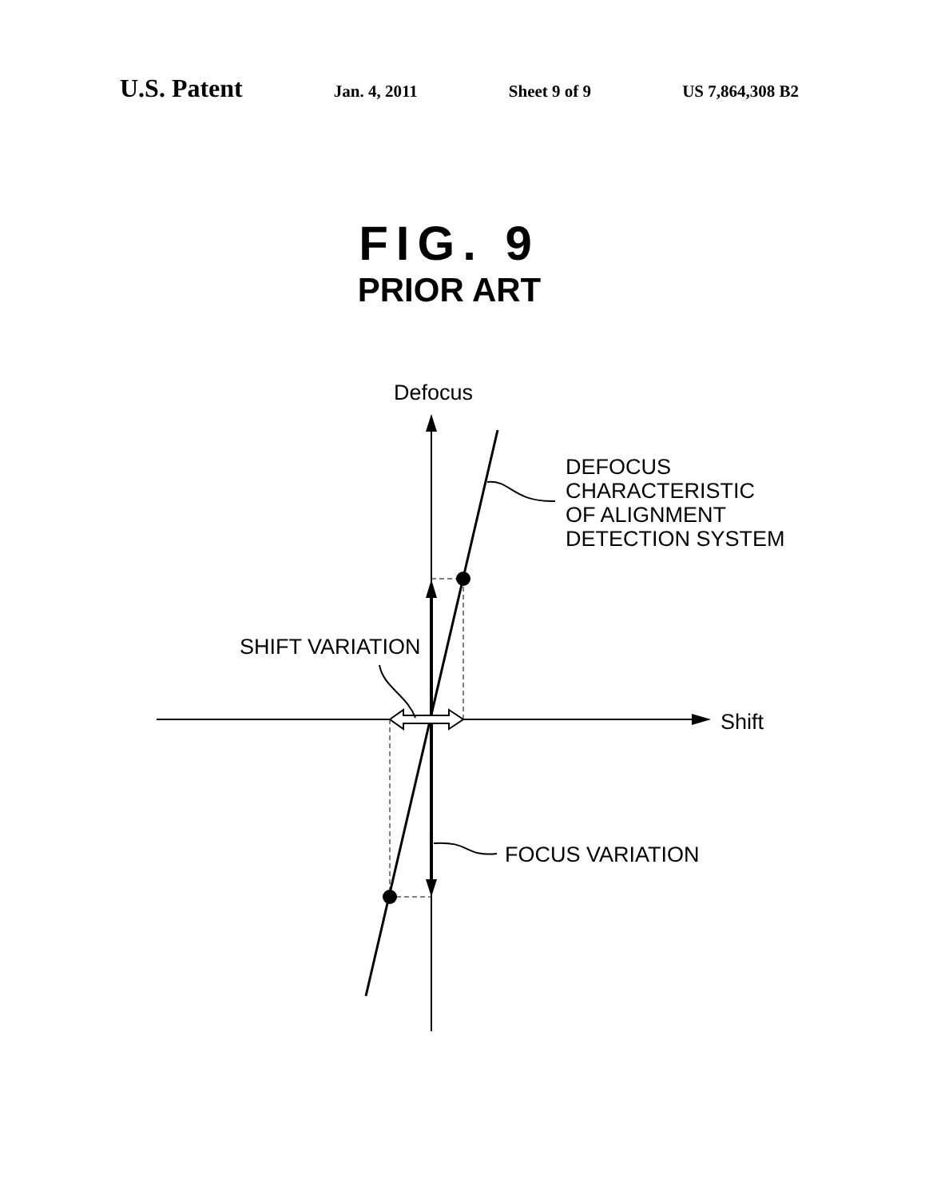U.S. Patent Jan. 4, 2011 Sheet 9 of 9 US 7,864,308 B2
FIG. 9
PRIOR ART
Defocus
Shift
DEFOCUS
CHARACTERISTIC
OF ALIGNMENT
DETECTION SYSTEM
SHIFT VARIATION
FOCUS VARIATION